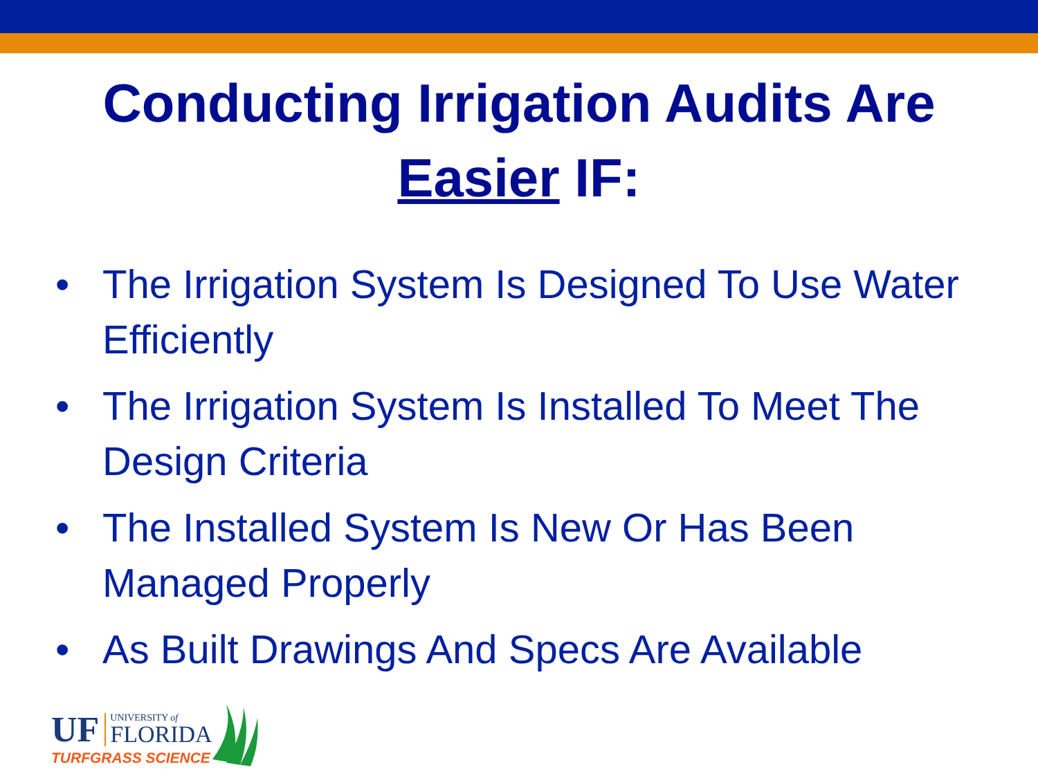Conducting Irrigation Audits Are
Easier IF:
• The Irrigation System Is Designed To Use Water Efficiently
• The Irrigation System Is Installed To Meet The Design Criteria
• The Installed System Is New Or Has Been Managed Properly
• As Built Drawings And Specs Are Available
UF UNIVERSITY of
FLORIDA
TURFGRASS SCIENCE